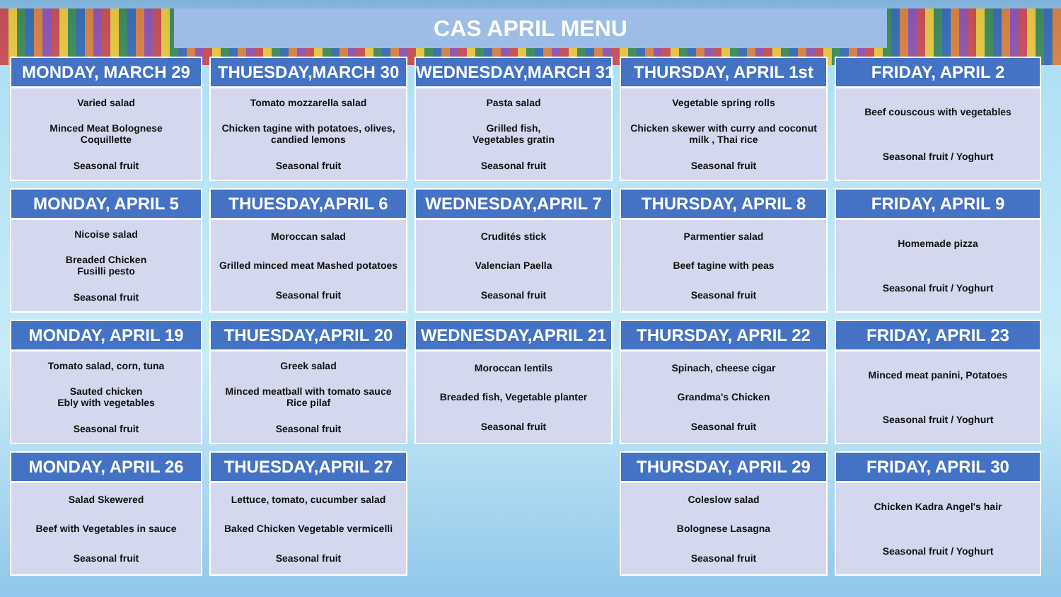CAS APRIL MENU
MONDAY, MARCH 29
Varied salad
Minced Meat Bolognese
Coquillette
Seasonal fruit
THUESDAY,MARCH 30
Tomato mozzarella salad
Chicken tagine with potatoes, olives, candied lemons
Seasonal fruit
WEDNESDAY,MARCH 31
Pasta salad
Grilled fish,
Vegetables gratin
Seasonal fruit
THURSDAY, APRIL 1st
Vegetable spring rolls
Chicken skewer with curry and coconut milk , Thai rice
Seasonal fruit
FRIDAY, APRIL 2
Beef couscous with vegetables
Seasonal fruit / Yoghurt
MONDAY, APRIL 5
Nicoise salad
Breaded Chicken
Fusilli pesto
Seasonal fruit
THUESDAY,APRIL 6
Moroccan salad
Grilled minced meat Mashed potatoes
Seasonal fruit
WEDNESDAY,APRIL 7
Crudités stick
Valencian Paella
Seasonal fruit
THURSDAY, APRIL 8
Parmentier salad
Beef tagine with peas
Seasonal fruit
FRIDAY, APRIL 9
Homemade pizza
Seasonal fruit / Yoghurt
MONDAY, APRIL 19
Tomato salad, corn, tuna
Sauted chicken
Ebly with vegetables
Seasonal fruit
THUESDAY,APRIL 20
Greek salad
Minced meatball with tomato sauce
Rice pilaf
Seasonal fruit
WEDNESDAY,APRIL 21
Moroccan lentils
Breaded fish, Vegetable planter
Seasonal fruit
THURSDAY, APRIL 22
Spinach, cheese cigar
Grandma's Chicken
Seasonal fruit
FRIDAY, APRIL 23
Minced meat panini, Potatoes
Seasonal fruit / Yoghurt
MONDAY, APRIL 26
Salad Skewered
Beef with Vegetables in sauce
Seasonal fruit
THUESDAY,APRIL 27
Lettuce, tomato, cucumber salad
Baked Chicken Vegetable vermicelli
Seasonal fruit
THURSDAY, APRIL 29
Coleslow salad
Bolognese Lasagna
Seasonal fruit
FRIDAY, APRIL 30
Chicken Kadra Angel's hair
Seasonal fruit / Yoghurt